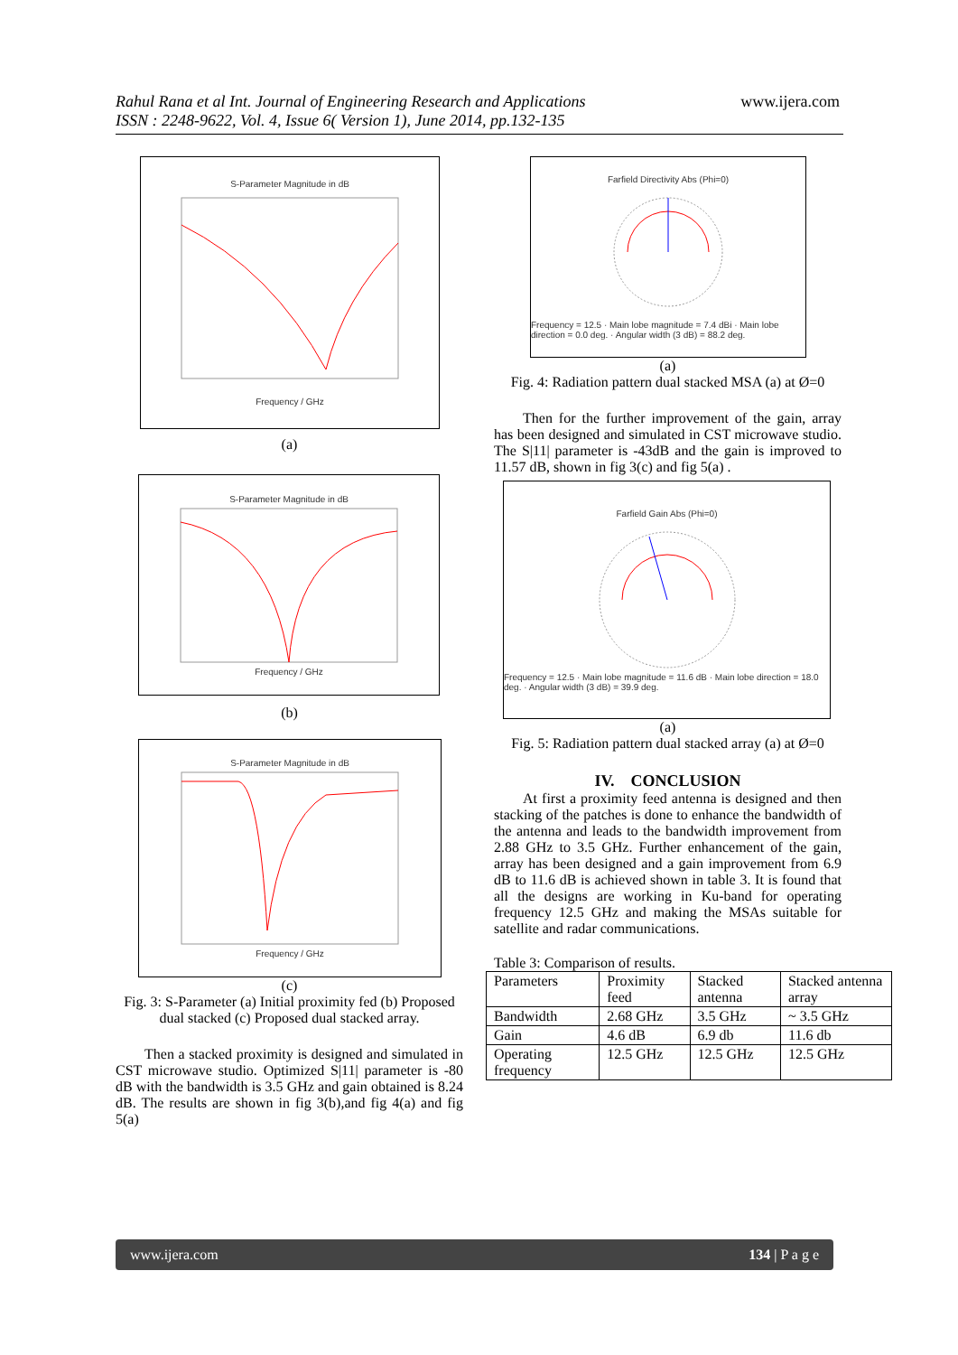Rahul Rana et al Int. Journal of Engineering Research and Applications
ISSN : 2248-9622, Vol. 4, Issue 6( Version 1), June 2014, pp.132-135
www.ijera.com
S-Parameter Magnitude in dB Frequency / GHz
(a)
S-Parameter Magnitude in dB Frequency / GHz
(b)
S-Parameter Magnitude in dB Frequency / GHz
(c)
Fig. 3: S-Parameter (a) Initial proximity fed (b) Proposed dual stacked (c) Proposed dual stacked array.
Then a stacked proximity is designed and simulated in CST microwave studio. Optimized S|11| parameter is -80 dB with the bandwidth is 3.5 GHz and gain obtained is 8.24 dB. The results are shown in fig 3(b),and fig 4(a) and fig 5(a)
Farfield Directivity Abs (Phi=0) Frequency = 12.5 · Main lobe magnitude = 7.4 dBi · Main lobe direction = 0.0 deg. · Angular width (3 dB) = 88.2 deg.
(a)
Fig. 4: Radiation pattern dual stacked MSA (a) at Ø=0
Then for the further improvement of the gain, array has been designed and simulated in CST microwave studio. The S|11| parameter is -43dB and the gain is improved to 11.57 dB, shown in fig 3(c) and fig 5(a) .
Farfield Gain Abs (Phi=0) Frequency = 12.5 · Main lobe magnitude = 11.6 dB · Main lobe direction = 18.0 deg. · Angular width (3 dB) = 39.9 deg.
(a)
Fig. 5: Radiation pattern dual stacked array (a) at Ø=0
IV. CONCLUSION
At first a proximity feed antenna is designed and then stacking of the patches is done to enhance the bandwidth of the antenna and leads to the bandwidth improvement from 2.88 GHz to 3.5 GHz. Further enhancement of the gain, array has been designed and a gain improvement from 6.9 dB to 11.6 dB is achieved shown in table 3. It is found that all the designs are working in Ku-band for operating frequency 12.5 GHz and making the MSAs suitable for satellite and radar communications.
Table 3: Comparison of results.
| Parameters | Proximity feed | Stacked antenna | Stacked antenna array |
| Bandwidth | 2.68 GHz | 3.5 GHz | ~ 3.5 GHz |
| Gain | 4.6 dB | 6.9 db | 11.6 db |
| Operating frequency | 12.5 GHz | 12.5 GHz | 12.5 GHz |
www.ijera.com 134 | P a g e